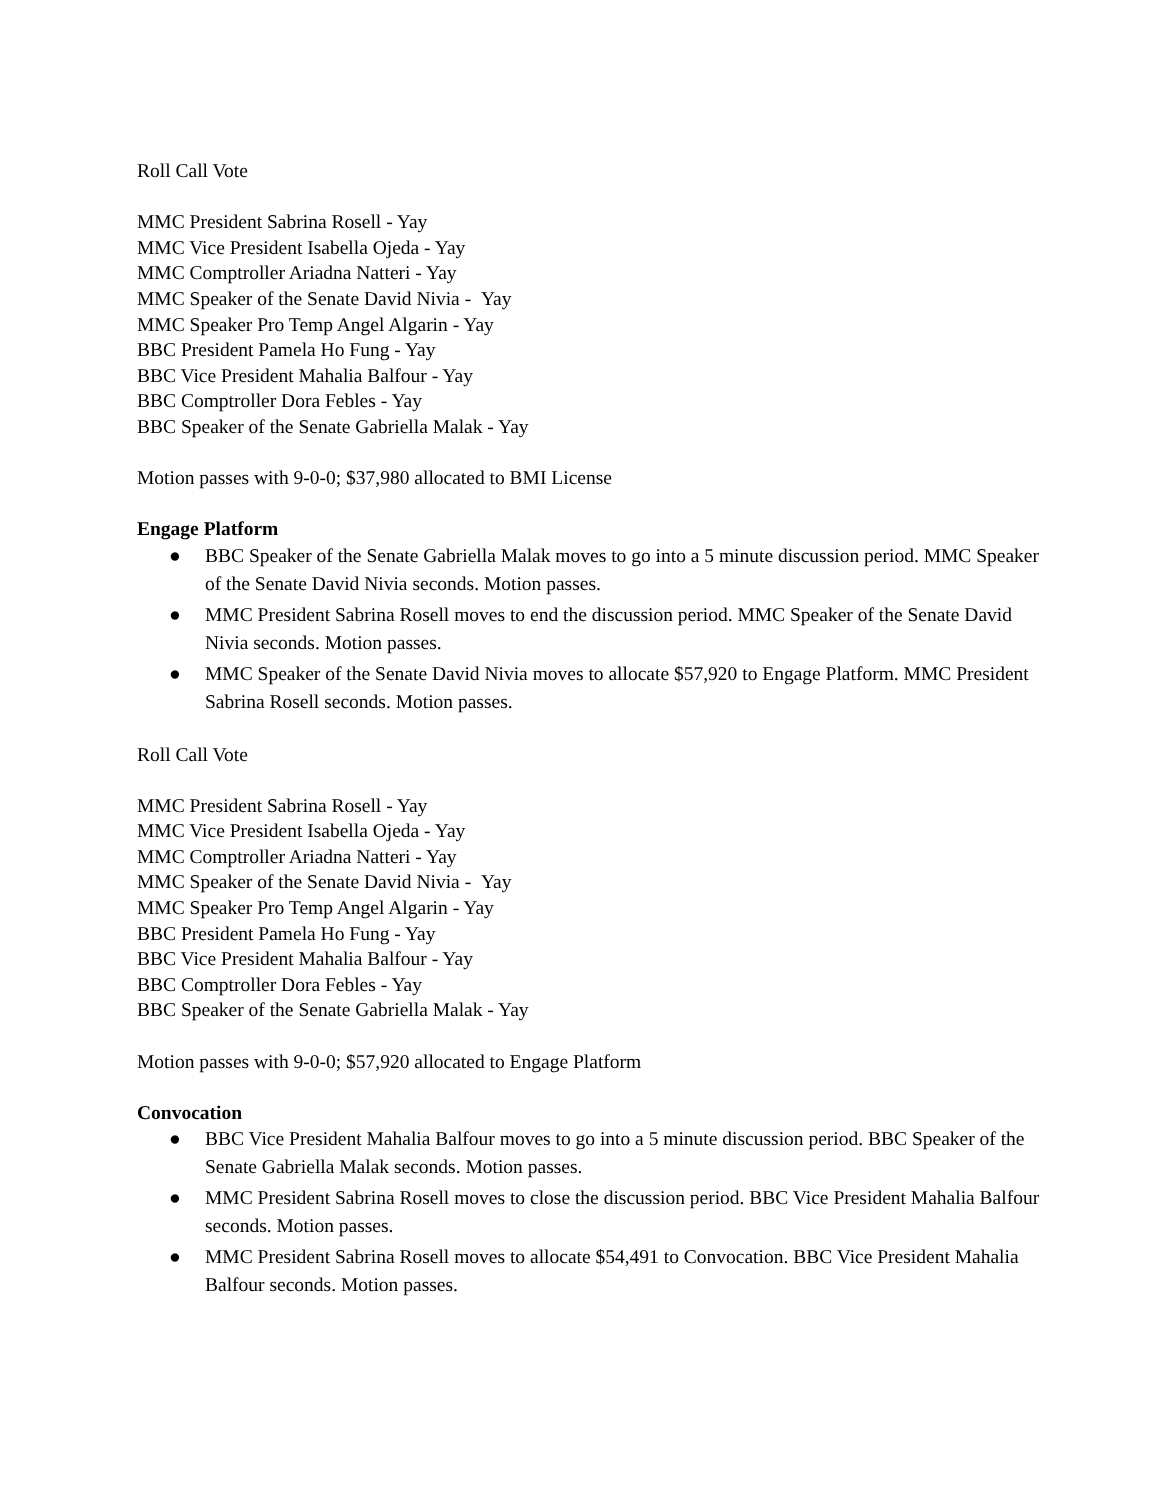Roll Call Vote
MMC President Sabrina Rosell - Yay
MMC Vice President Isabella Ojeda - Yay
MMC Comptroller Ariadna Natteri - Yay
MMC Speaker of the Senate David Nivia - Yay
MMC Speaker Pro Temp Angel Algarin - Yay
BBC President Pamela Ho Fung - Yay
BBC Vice President Mahalia Balfour - Yay
BBC Comptroller Dora Febles - Yay
BBC Speaker of the Senate Gabriella Malak - Yay
Motion passes with 9-0-0; $37,980 allocated to BMI License
Engage Platform
● BBC Speaker of the Senate Gabriella Malak moves to go into a 5 minute discussion period. MMC Speaker of the Senate David Nivia seconds. Motion passes.
● MMC President Sabrina Rosell moves to end the discussion period. MMC Speaker of the Senate David Nivia seconds. Motion passes.
● MMC Speaker of the Senate David Nivia moves to allocate $57,920 to Engage Platform. MMC President Sabrina Rosell seconds. Motion passes.
Roll Call Vote
MMC President Sabrina Rosell - Yay
MMC Vice President Isabella Ojeda - Yay
MMC Comptroller Ariadna Natteri - Yay
MMC Speaker of the Senate David Nivia - Yay
MMC Speaker Pro Temp Angel Algarin - Yay
BBC President Pamela Ho Fung - Yay
BBC Vice President Mahalia Balfour - Yay
BBC Comptroller Dora Febles - Yay
BBC Speaker of the Senate Gabriella Malak - Yay
Motion passes with 9-0-0; $57,920 allocated to Engage Platform
Convocation
● BBC Vice President Mahalia Balfour moves to go into a 5 minute discussion period. BBC Speaker of the Senate Gabriella Malak seconds. Motion passes.
● MMC President Sabrina Rosell moves to close the discussion period. BBC Vice President Mahalia Balfour seconds. Motion passes.
● MMC President Sabrina Rosell moves to allocate $54,491 to Convocation. BBC Vice President Mahalia Balfour seconds. Motion passes.